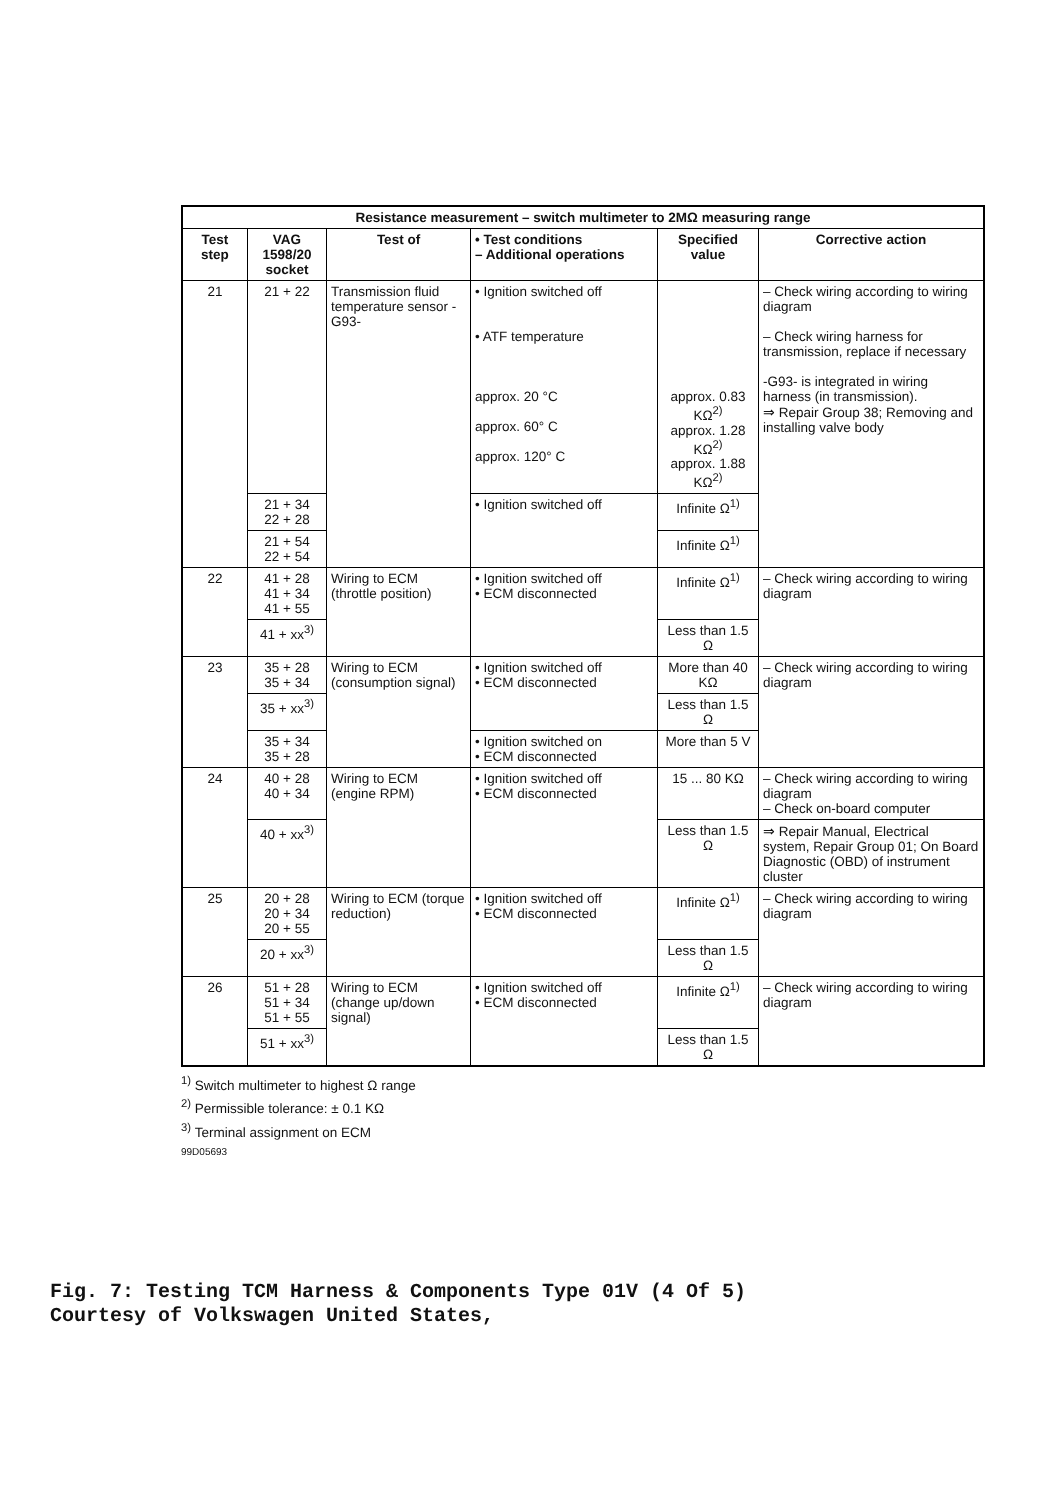| Resistance measurement – switch multimeter to 2MΩ measuring range | | | | | |
| Test step | VAG 1598/20 socket | Test of | • Test conditions – Additional operations | Specified value | Corrective action |
| 21 | 21 + 22 | Transmission fluid temperature sensor -G93- | • Ignition switched off • ATF temperature approx. 20 °C approx. 60° C approx. 120° C | approx. 0.83 KΩ<sup>2)</sup> approx. 1.28 KΩ<sup>2)</sup> approx. 1.88 KΩ<sup>2)</sup> | – Check wiring according to wiring diagram – Check wiring harness for transmission, replace if necessary -G93- is integrated in wiring harness (in transmission). ⇒ Repair Group 38; Removing and installing valve body |
| | 21 + 34 22 + 28 | | • Ignition switched off | Infinite Ω<sup>1)</sup> | |
| | 21 + 54 22 + 54 | | | Infinite Ω<sup>1)</sup> | |
| 22 | 41 + 28 41 + 34 41 + 55 | Wiring to ECM (throttle position) | • Ignition switched off • ECM disconnected | Infinite Ω<sup>1)</sup> | – Check wiring according to wiring diagram |
| | 41 + xx<sup>3)</sup> | | | Less than 1.5 Ω | |
| 23 | 35 + 28 35 + 34 | Wiring to ECM (consumption signal) | • Ignition switched off • ECM disconnected | More than 40 KΩ | – Check wiring according to wiring diagram |
| | 35 + xx<sup>3)</sup> | | | Less than 1.5 Ω | |
| | 35 + 34 35 + 28 | | • Ignition switched on • ECM disconnected | More than 5 V | |
| 24 | 40 + 28 40 + 34 | Wiring to ECM (engine RPM) | • Ignition switched off • ECM disconnected | 15 ... 80 KΩ | – Check wiring according to wiring diagram – Check on-board computer |
| | 40 + xx<sup>3)</sup> | | | Less than 1.5 Ω | ⇒ Repair Manual, Electrical system, Repair Group 01; On Board Diagnostic (OBD) of instrument cluster |
| 25 | 20 + 28 20 + 34 20 + 55 | Wiring to ECM (torque reduction) | • Ignition switched off • ECM disconnected | Infinite Ω<sup>1)</sup> | – Check wiring according to wiring diagram |
| | 20 + xx<sup>3)</sup> | | | Less than 1.5 Ω | |
| 26 | 51 + 28 51 + 34 51 + 55 | Wiring to ECM (change up/down signal) | • Ignition switched off • ECM disconnected | Infinite Ω<sup>1)</sup> | – Check wiring according to wiring diagram |
| | 51 + xx<sup>3)</sup> | | | Less than 1.5 Ω | |
<sup>1)</sup> Switch multimeter to highest Ω range
<sup>2)</sup> Permissible tolerance: ± 0.1 KΩ
<sup>3)</sup> Terminal assignment on ECM
99D05693
Fig. 7: Testing TCM Harness & Components Type 01V (4 Of 5)
Courtesy of Volkswagen United States,